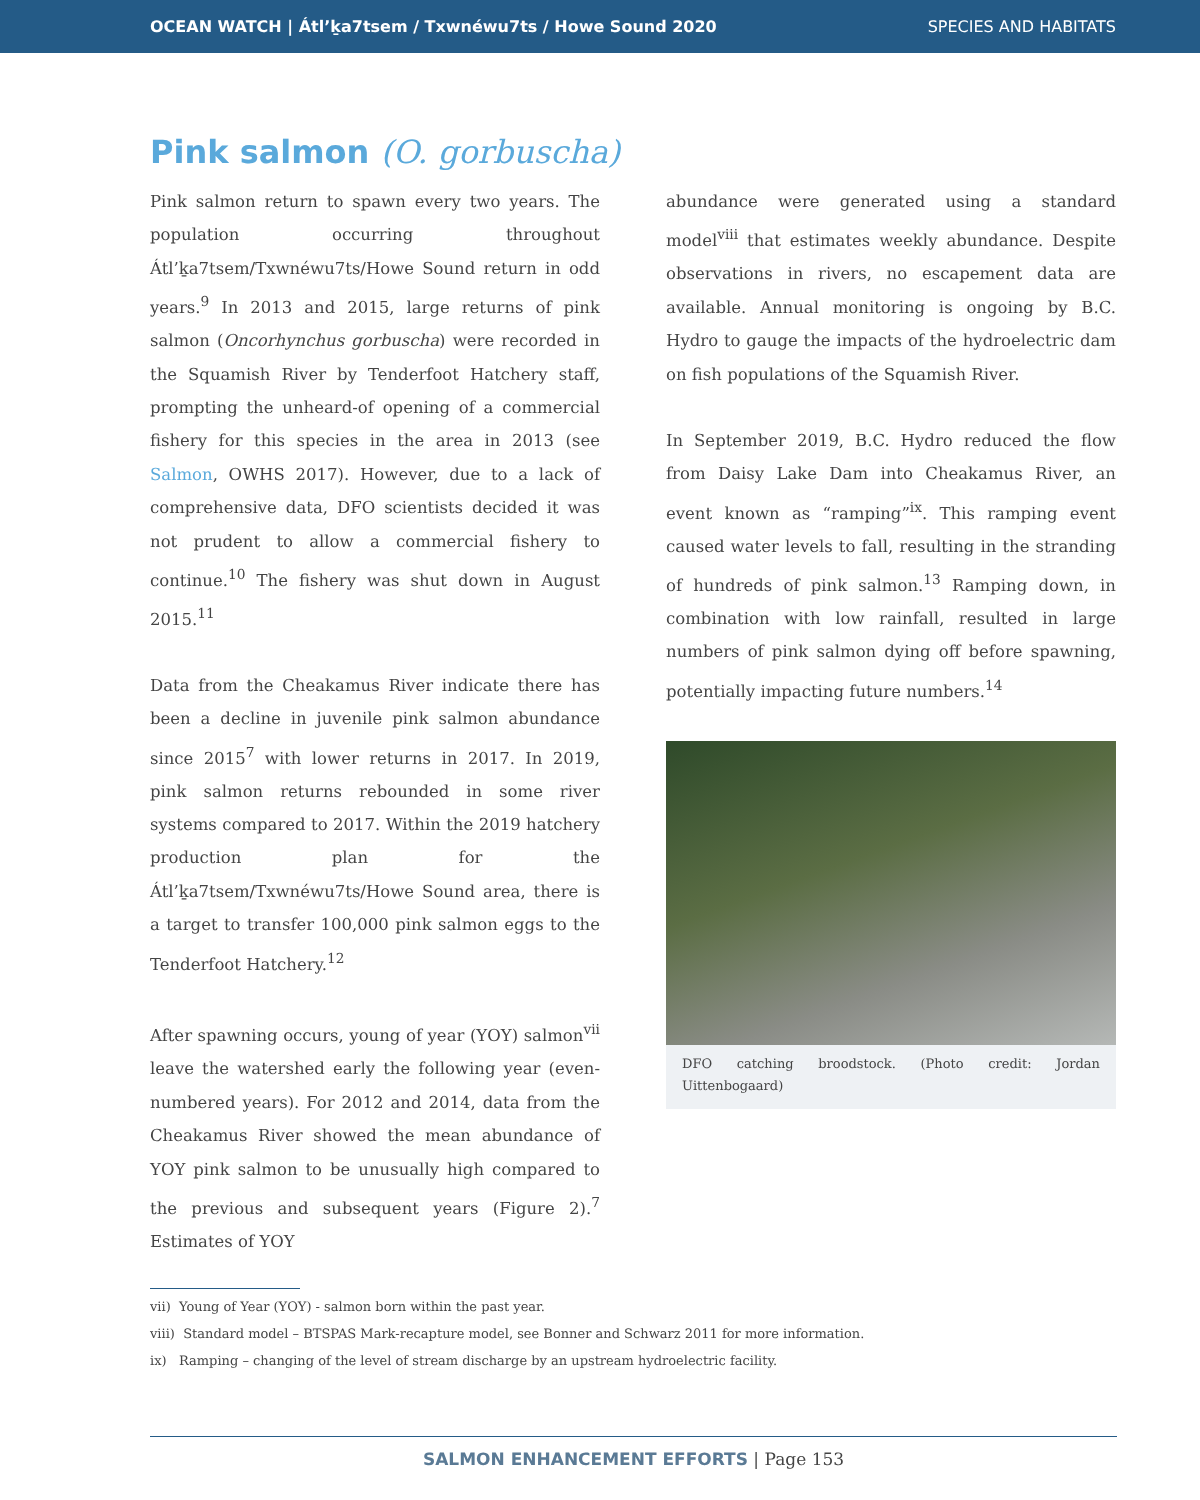OCEAN WATCH | Átl’ḵa7tsem / Txwnéwu7ts / Howe Sound 2020 SPECIES AND HABITATS
Pink salmon (O. gorbuscha)
Pink salmon return to spawn every two years. The population occurring throughout Átl’ḵa7tsem/Txwnéwu7ts/Howe Sound return in odd years.<sup>9</sup> In 2013 and 2015, large returns of pink salmon (Oncorhynchus gorbuscha) were recorded in the Squamish River by Tenderfoot Hatchery staff, prompting the unheard-of opening of a commercial fishery for this species in the area in 2013 (see Salmon, OWHS 2017). However, due to a lack of comprehensive data, DFO scientists decided it was not prudent to allow a commercial fishery to continue.<sup>10</sup> The fishery was shut down in August 2015.<sup>11</sup>
Data from the Cheakamus River indicate there has been a decline in juvenile pink salmon abundance since 2015<sup>7</sup> with lower returns in 2017. In 2019, pink salmon returns rebounded in some river systems compared to 2017. Within the 2019 hatchery production plan for the Átl’ḵa7tsem/Txwnéwu7ts/Howe Sound area, there is a target to transfer 100,000 pink salmon eggs to the Tenderfoot Hatchery.<sup>12</sup>
After spawning occurs, young of year (YOY) salmon<sup>vii</sup> leave the watershed early the following year (even-numbered years). For 2012 and 2014, data from the Cheakamus River showed the mean abundance of YOY pink salmon to be unusually high compared to the previous and subsequent years (Figure 2).<sup>7</sup> Estimates of YOY
abundance were generated using a standard model<sup>viii</sup> that estimates weekly abundance. Despite observations in rivers, no escapement data are available. Annual monitoring is ongoing by B.C. Hydro to gauge the impacts of the hydroelectric dam on fish populations of the Squamish River.
In September 2019, B.C. Hydro reduced the flow from Daisy Lake Dam into Cheakamus River, an event known as “ramping”<sup>ix</sup>. This ramping event caused water levels to fall, resulting in the stranding of hundreds of pink salmon.<sup>13</sup> Ramping down, in combination with low rainfall, resulted in large numbers of pink salmon dying off before spawning, potentially impacting future numbers.<sup>14</sup>
DFO catching broodstock. (Photo credit: Jordan Uittenbogaard)
vii) Young of Year (YOY) - salmon born within the past year.
viii) Standard model – BTSPAS Mark-recapture model, see Bonner and Schwarz 2011 for more information.
ix) Ramping – changing of the level of stream discharge by an upstream hydroelectric facility.
SALMON ENHANCEMENT EFFORTS | Page 153